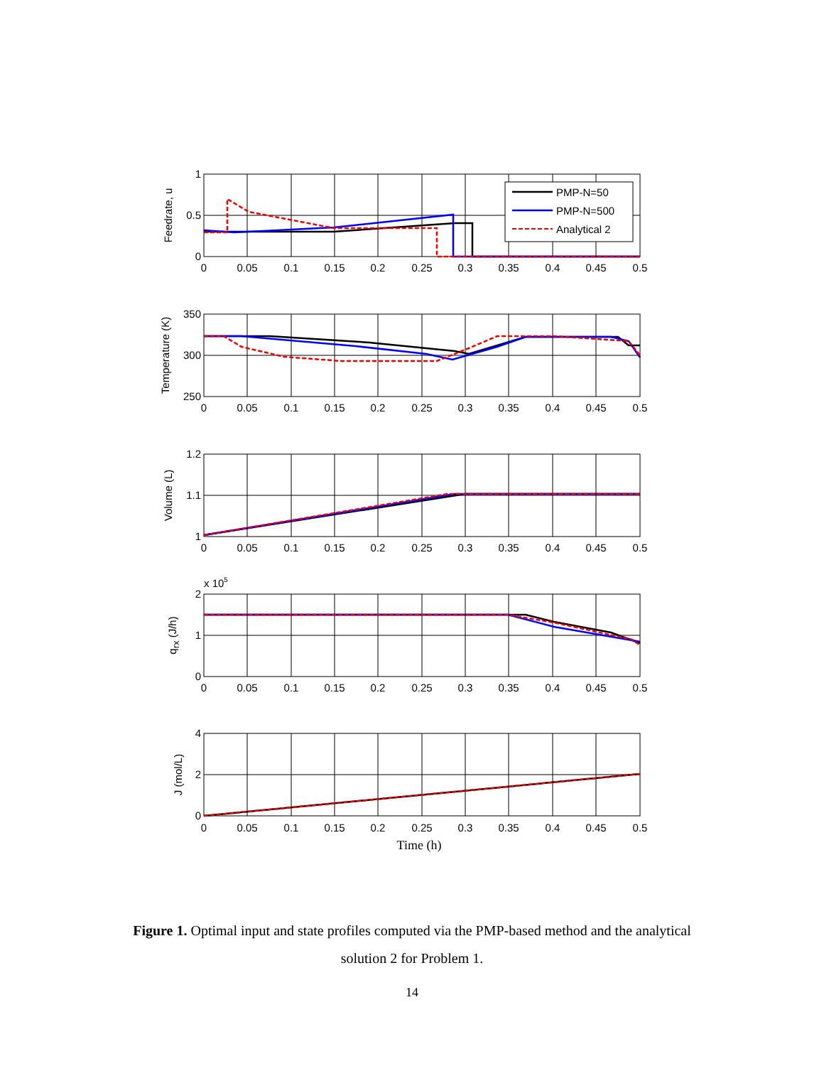PMP-N=50
PMP-N=500
Analytical 2
1
0.5
0
350
300
250
1.2
1.1
1
2
1
0
4
2
0
0
0.05
0.1
0.15
0.2
0.25
0.3
0.35
0.4
0.45
0.5
0
0.05
0.1
0.15
0.2
0.25
0.3
0.35
0.4
0.45
0.5
0
0.05
0.1
0.15
0.2
0.25
0.3
0.35
0.4
0.45
0.5
0
0.05
0.1
0.15
0.2
0.25
0.3
0.35
0.4
0.45
0.5
0
0.05
0.1
0.15
0.2
0.25
0.3
0.35
0.4
0.45
0.5
x 105
Time (h)
Feedrate, u
Temperature (K)
Volume (L)
qrx (J/h)
J (mol/L)
Figure 1. Optimal input and state profiles computed via the PMP-based method and the analytical solution 2 for Problem 1.
14